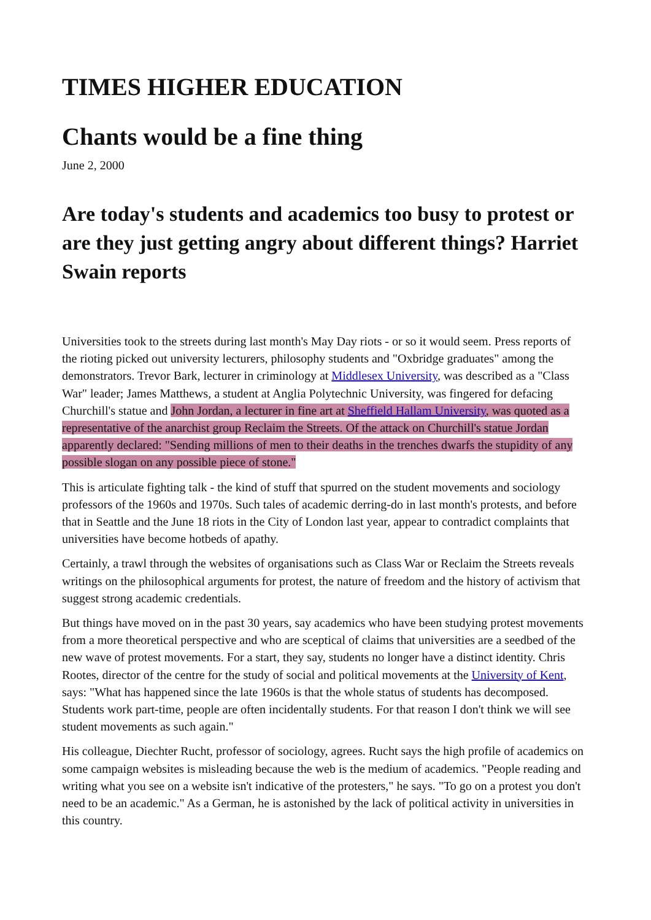TIMES HIGHER EDUCATION
Chants would be a fine thing
June 2, 2000
Are today's students and academics too busy to protest or are they just getting angry about different things? Harriet Swain reports
Universities took to the streets during last month's May Day riots - or so it would seem. Press reports of the rioting picked out university lecturers, philosophy students and "Oxbridge graduates" among the demonstrators. Trevor Bark, lecturer in criminology at Middlesex University, was described as a "Class War" leader; James Matthews, a student at Anglia Polytechnic University, was fingered for defacing Churchill's statue and John Jordan, a lecturer in fine art at Sheffield Hallam University, was quoted as a representative of the anarchist group Reclaim the Streets. Of the attack on Churchill's statue Jordan apparently declared: "Sending millions of men to their deaths in the trenches dwarfs the stupidity of any possible slogan on any possible piece of stone."
This is articulate fighting talk - the kind of stuff that spurred on the student movements and sociology professors of the 1960s and 1970s. Such tales of academic derring-do in last month's protests, and before that in Seattle and the June 18 riots in the City of London last year, appear to contradict complaints that universities have become hotbeds of apathy.
Certainly, a trawl through the websites of organisations such as Class War or Reclaim the Streets reveals writings on the philosophical arguments for protest, the nature of freedom and the history of activism that suggest strong academic credentials.
But things have moved on in the past 30 years, say academics who have been studying protest movements from a more theoretical perspective and who are sceptical of claims that universities are a seedbed of the new wave of protest movements. For a start, they say, students no longer have a distinct identity. Chris Rootes, director of the centre for the study of social and political movements at the University of Kent, says: "What has happened since the late 1960s is that the whole status of students has decomposed. Students work part-time, people are often incidentally students. For that reason I don't think we will see student movements as such again."
His colleague, Diechter Rucht, professor of sociology, agrees. Rucht says the high profile of academics on some campaign websites is misleading because the web is the medium of academics. "People reading and writing what you see on a website isn't indicative of the protesters," he says. "To go on a protest you don't need to be an academic." As a German, he is astonished by the lack of political activity in universities in this country.